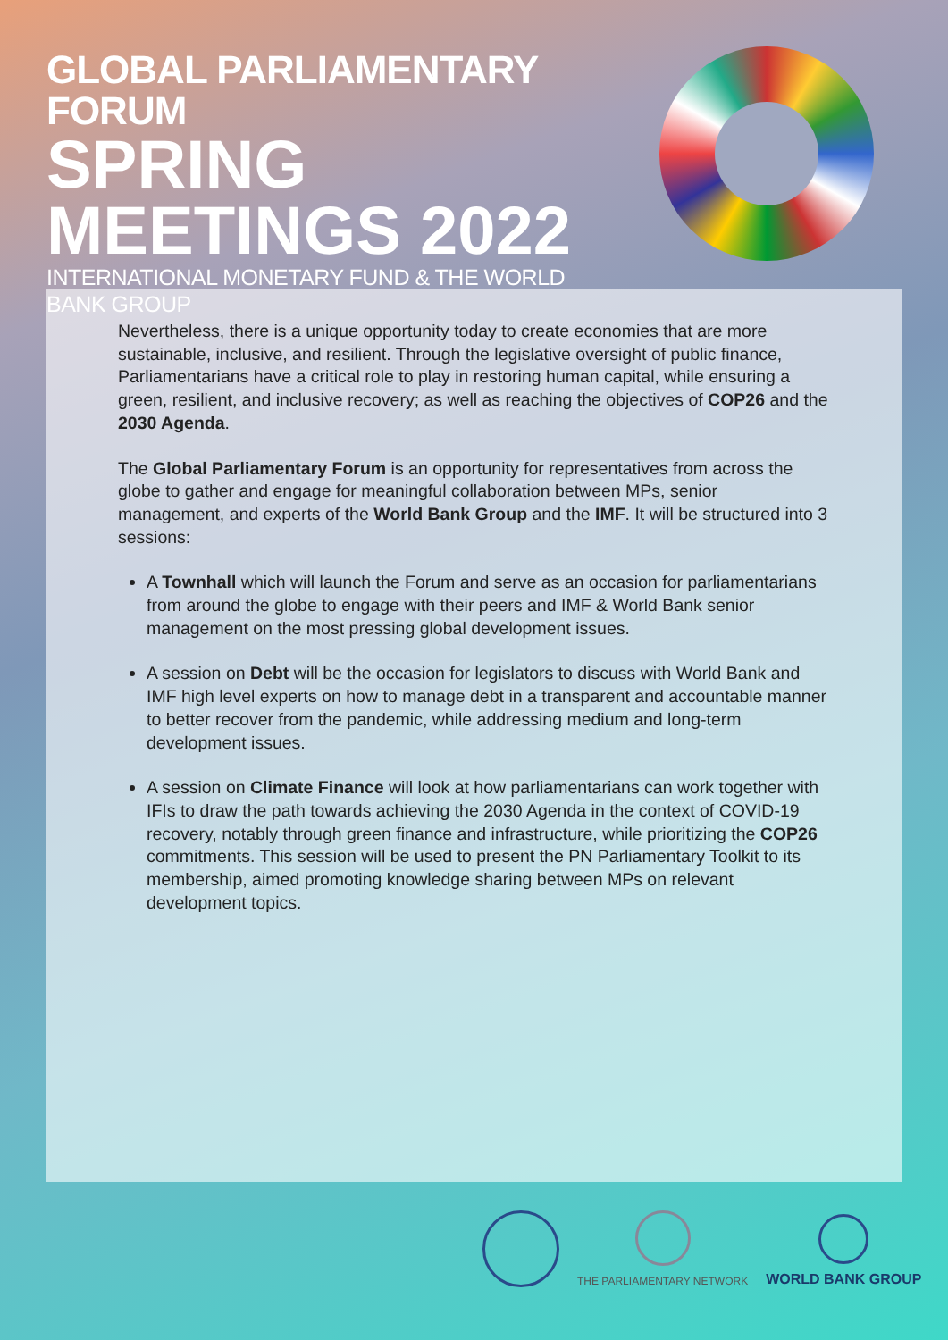GLOBAL PARLIAMENTARY FORUM
SPRING
MEETINGS 2022
INTERNATIONAL MONETARY FUND & THE WORLD BANK GROUP
Nevertheless, there is a unique opportunity today to create economies that are more sustainable, inclusive, and resilient. Through the legislative oversight of public finance, Parliamentarians have a critical role to play in restoring human capital, while ensuring a green, resilient, and inclusive recovery; as well as reaching the objectives of COP26 and the 2030 Agenda.
The Global Parliamentary Forum is an opportunity for representatives from across the globe to gather and engage for meaningful collaboration between MPs, senior management, and experts of the World Bank Group and the IMF. It will be structured into 3 sessions:
A Townhall which will launch the Forum and serve as an occasion for parliamentarians from around the globe to engage with their peers and IMF & World Bank senior management on the most pressing global development issues.
A session on Debt will be the occasion for legislators to discuss with World Bank and IMF high level experts on how to manage debt in a transparent and accountable manner to better recover from the pandemic, while addressing medium and long-term development issues.
A session on Climate Finance will look at how parliamentarians can work together with IFIs to draw the path towards achieving the 2030 Agenda in the context of COVID-19 recovery, notably through green finance and infrastructure, while prioritizing the COP26 commitments. This session will be used to present the PN Parliamentary Toolkit to its membership, aimed promoting knowledge sharing between MPs on relevant development topics.
THE PARLIAMENTARY NETWORK
WORLD BANK GROUP